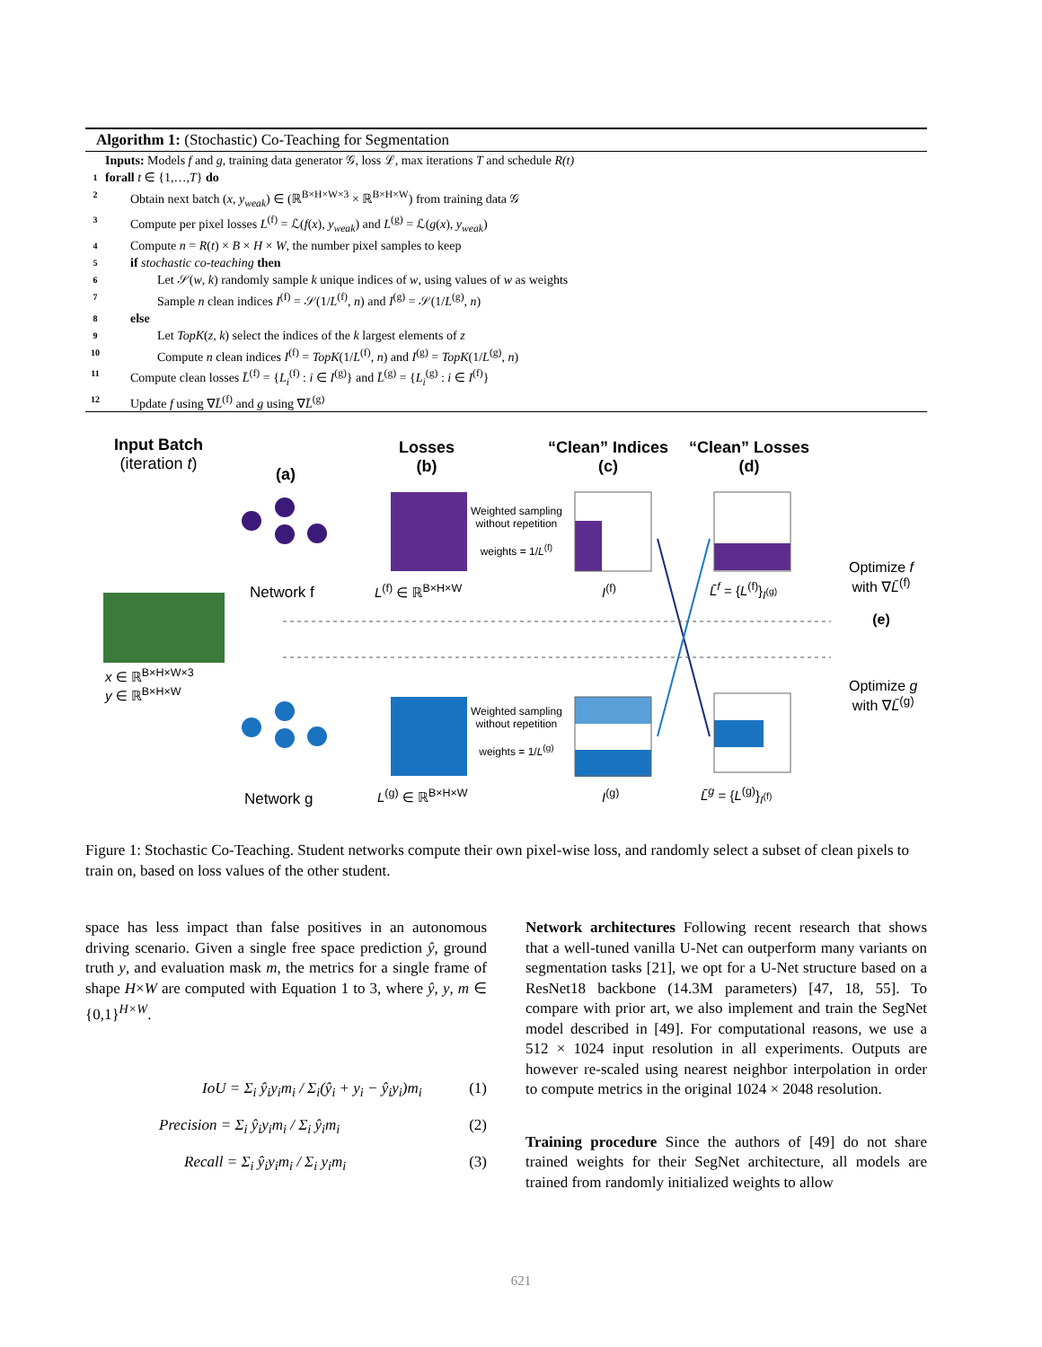Algorithm 1: (Stochastic) Co-Teaching for Segmentation
Inputs: Models f and g, training data generator 𝒢, loss ℒ, max iterations T and schedule R(t)
1 forall t ∈ {1,…,T} do
2 Obtain next batch (x, y<sub>weak</sub>) ∈ (ℝ<sup>B×H×W×3</sup> × ℝ<sup>B×H×W</sup>) from training data 𝒢
3 Compute per pixel losses L<sup>(f)</sup> = ℒ(f(x), y<sub>weak</sub>) and L<sup>(g)</sup> = ℒ(g(x), y<sub>weak</sub>)
4 Compute n = R(t) × B × H × W, the number pixel samples to keep
5 if stochastic co-teaching then
6 Let 𝒮(w, k) randomly sample k unique indices of w, using values of w as weights
7 Sample n clean indices I<sup>(f)</sup> = 𝒮(1/L<sup>(f)</sup>, n) and I<sup>(g)</sup> = 𝒮(1/L<sup>(g)</sup>, n)
8 else
9 Let TopK(z, k) select the indices of the k largest elements of z
10 Compute n clean indices I<sup>(f)</sup> = TopK(1/L<sup>(f)</sup>, n) and I<sup>(g)</sup> = TopK(1/L<sup>(g)</sup>, n)
11 Compute clean losses L̄<sup>(f)</sup> = {L<sub>i</sub><sup>(f)</sup> : i ∈ I<sup>(g)</sup>} and L̄<sup>(g)</sup> = {L<sub>i</sub><sup>(g)</sup> : i ∈ I<sup>(f)</sup>}
12 Update f using ∇L̄<sup>(f)</sup> and g using ∇L̄<sup>(g)</sup>
Input Batch
(iteration t)
(a)
Losses
(b)
“Clean” Indices
(c)
“Clean” Losses
(d)
Weighted sampling
without repetition
weights = 1/L<sup>(f)</sup>
Network f L<sup>(f)</sup> ∈ ℝ<sup>B×H×W</sup> I<sup>(f)</sup> L̄<sup>f</sup> = {L<sup>(f)</sup>}<sub>I<sup>(g)</sup></sub>
Optimize f
with ∇L̄<sup>(f)</sup>
(e)
x ∈ ℝ<sup>B×H×W×3</sup>
y ∈ ℝ<sup>B×H×W</sup>
Optimize g
with ∇L̄<sup>(g)</sup>
Weighted sampling
without repetition
weights = 1/L<sup>(g)</sup>
Network g L<sup>(g)</sup> ∈ ℝ<sup>B×H×W</sup> I<sup>(g)</sup> L̄<sup>g</sup> = {L<sup>(g)</sup>}<sub>I<sup>(f)</sup></sub>
Figure 1: Stochastic Co-Teaching. Student networks compute their own pixel-wise loss, and randomly select a subset of clean pixels to train on, based on loss values of the other student.
space has less impact than false positives in an autonomous driving scenario. Given a single free space prediction ŷ, ground truth y, and evaluation mask m, the metrics for a single frame of shape H×W are computed with Equation 1 to 3, where ŷ, y, m ∈ {0,1}<sup>H×W</sup>.
IoU = Σ<sub>i</sub> ŷ<sub>i</sub>y<sub>i</sub>m<sub>i</sub> / Σ<sub>i</sub>(ŷ<sub>i</sub> + y<sub>i</sub> − ŷ<sub>i</sub>y<sub>i</sub>)m<sub>i</sub> (1)
Precision = Σ<sub>i</sub> ŷ<sub>i</sub>y<sub>i</sub>m<sub>i</sub> / Σ<sub>i</sub> ŷ<sub>i</sub>m<sub>i</sub> (2)
Recall = Σ<sub>i</sub> ŷ<sub>i</sub>y<sub>i</sub>m<sub>i</sub> / Σ<sub>i</sub> y<sub>i</sub>m<sub>i</sub> (3)
Network architectures Following recent research that shows that a well-tuned vanilla U-Net can outperform many variants on segmentation tasks [21], we opt for a U-Net structure based on a ResNet18 backbone (14.3M parameters) [47, 18, 55]. To compare with prior art, we also implement and train the SegNet model described in [49]. For computational reasons, we use a 512 × 1024 input resolution in all experiments. Outputs are however re-scaled using nearest neighbor interpolation in order to compute metrics in the original 1024 × 2048 resolution.
Training procedure Since the authors of [49] do not share trained weights for their SegNet architecture, all models are trained from randomly initialized weights to allow
621